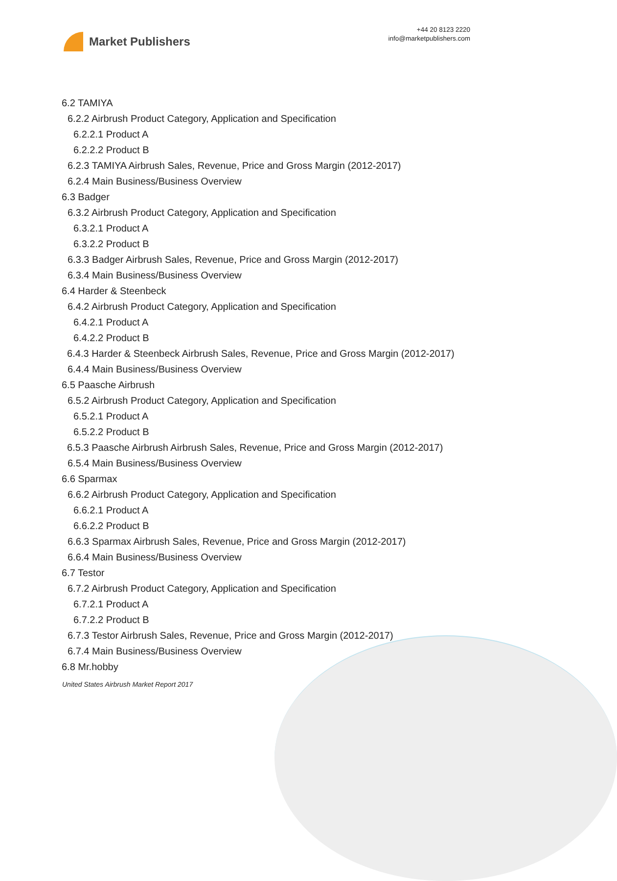Market Publishers
+44 20 8123 2220
info@marketpublishers.com
6.2 TAMIYA
6.2.2 Airbrush Product Category, Application and Specification
6.2.2.1 Product A
6.2.2.2 Product B
6.2.3 TAMIYA Airbrush Sales, Revenue, Price and Gross Margin (2012-2017)
6.2.4 Main Business/Business Overview
6.3 Badger
6.3.2 Airbrush Product Category, Application and Specification
6.3.2.1 Product A
6.3.2.2 Product B
6.3.3 Badger Airbrush Sales, Revenue, Price and Gross Margin (2012-2017)
6.3.4 Main Business/Business Overview
6.4 Harder & Steenbeck
6.4.2 Airbrush Product Category, Application and Specification
6.4.2.1 Product A
6.4.2.2 Product B
6.4.3 Harder & Steenbeck Airbrush Sales, Revenue, Price and Gross Margin (2012-2017)
6.4.4 Main Business/Business Overview
6.5 Paasche Airbrush
6.5.2 Airbrush Product Category, Application and Specification
6.5.2.1 Product A
6.5.2.2 Product B
6.5.3 Paasche Airbrush Airbrush Sales, Revenue, Price and Gross Margin (2012-2017)
6.5.4 Main Business/Business Overview
6.6 Sparmax
6.6.2 Airbrush Product Category, Application and Specification
6.6.2.1 Product A
6.6.2.2 Product B
6.6.3 Sparmax Airbrush Sales, Revenue, Price and Gross Margin (2012-2017)
6.6.4 Main Business/Business Overview
6.7 Testor
6.7.2 Airbrush Product Category, Application and Specification
6.7.2.1 Product A
6.7.2.2 Product B
6.7.3 Testor Airbrush Sales, Revenue, Price and Gross Margin (2012-2017)
6.7.4 Main Business/Business Overview
6.8 Mr.hobby
United States Airbrush Market Report 2017